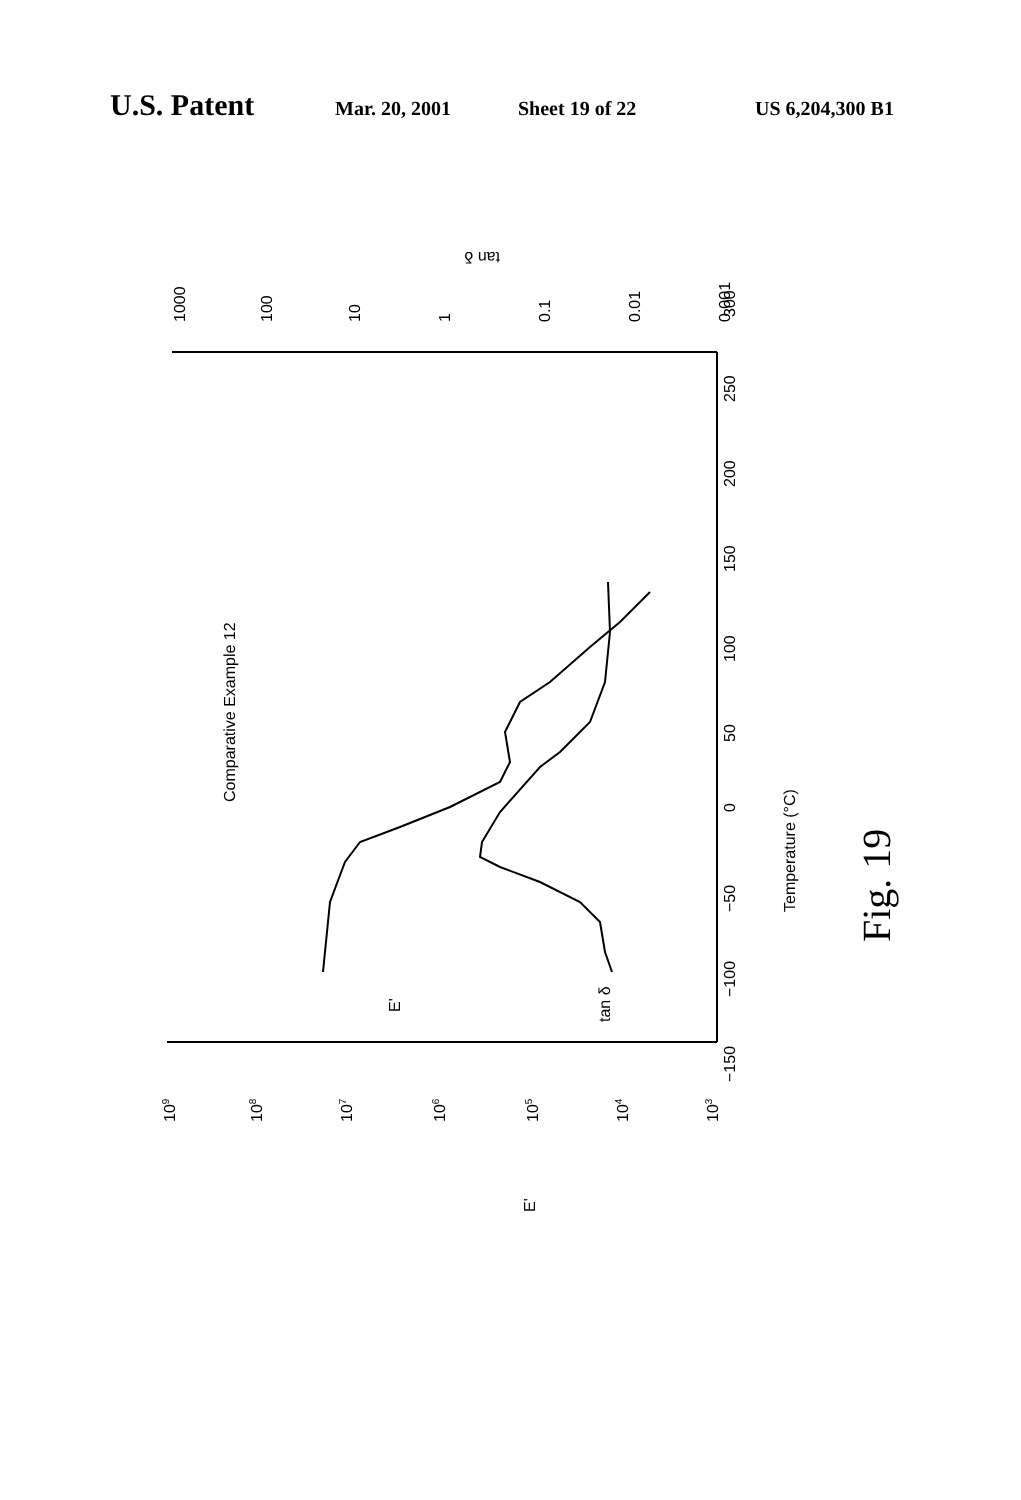U.S. Patent Mar. 20, 2001 Sheet 19 of 22 US 6,204,300 B1
Comparative Example 12
Temperature (°C)
Fig. 19
E'
tan δ
109
108
107
106
105
104
103
E'
1000
100
10
1
0.1
0.01
0.001
tan δ
−150
−100
−50
0
50
100
150
200
250
300